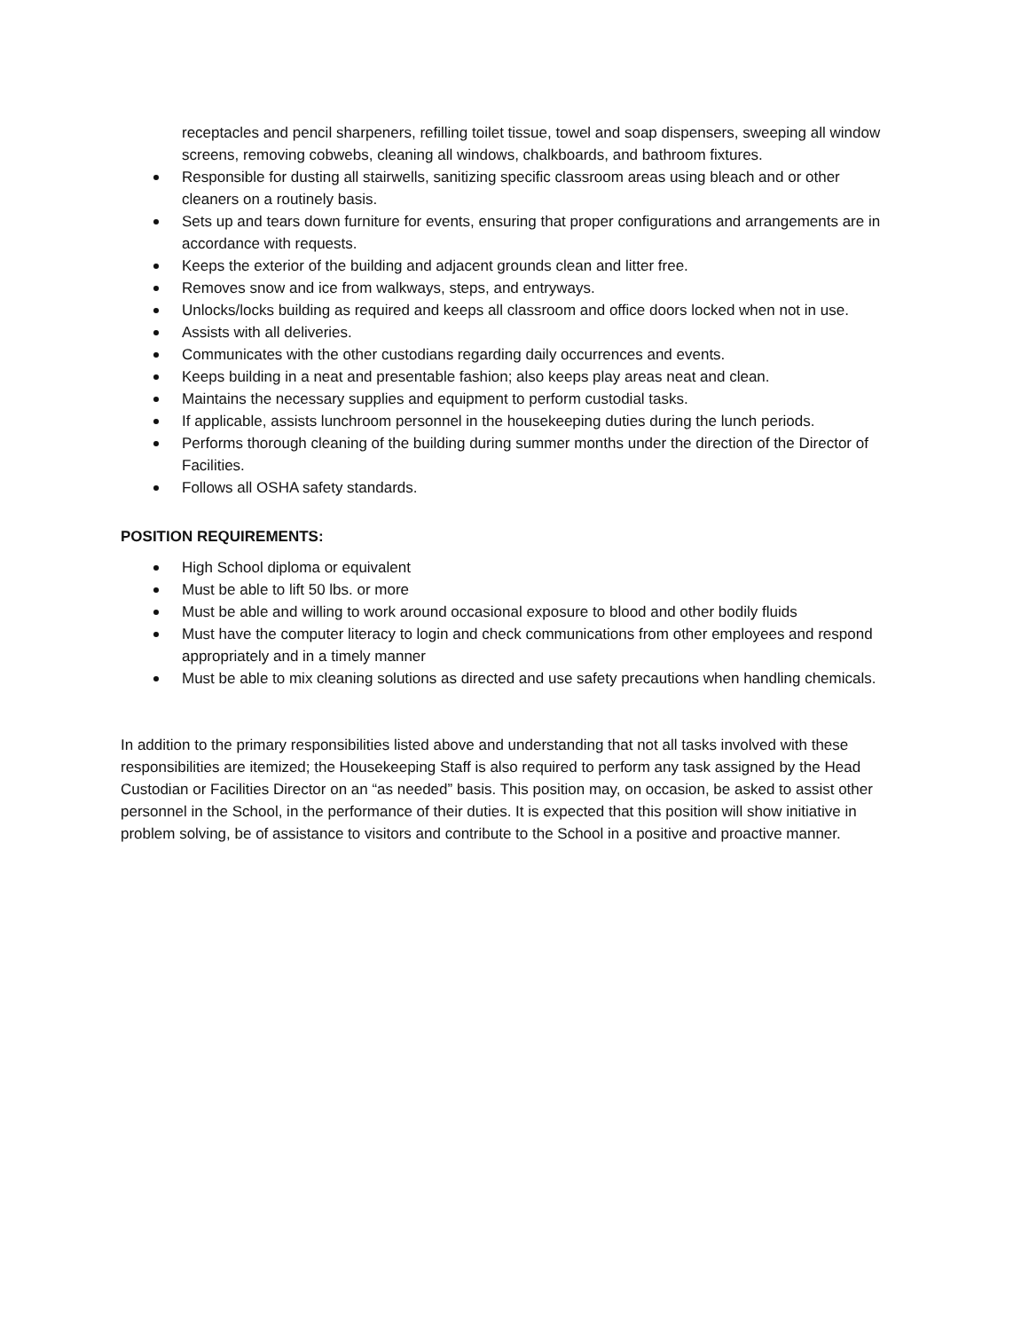receptacles and pencil sharpeners, refilling toilet tissue, towel and soap dispensers, sweeping all window screens, removing cobwebs, cleaning all windows, chalkboards, and bathroom fixtures.
Responsible for dusting all stairwells, sanitizing specific classroom areas using bleach and or other cleaners on a routinely basis.
Sets up and tears down furniture for events, ensuring that proper configurations and arrangements are in accordance with requests.
Keeps the exterior of the building and adjacent grounds clean and litter free.
Removes snow and ice from walkways, steps, and entryways.
Unlocks/locks building as required and keeps all classroom and office doors locked when not in use.
Assists with all deliveries.
Communicates with the other custodians regarding daily occurrences and events.
Keeps building in a neat and presentable fashion; also keeps play areas neat and clean.
Maintains the necessary supplies and equipment to perform custodial tasks.
If applicable, assists lunchroom personnel in the housekeeping duties during the lunch periods.
Performs thorough cleaning of the building during summer months under the direction of the Director of Facilities.
Follows all OSHA safety standards.
POSITION REQUIREMENTS:
High School diploma or equivalent
Must be able to lift 50 lbs. or more
Must be able and willing to work around occasional exposure to blood and other bodily fluids
Must have the computer literacy to login and check communications from other employees and respond appropriately and in a timely manner
Must be able to mix cleaning solutions as directed and use safety precautions when handling chemicals.
In addition to the primary responsibilities listed above and understanding that not all tasks involved with these responsibilities are itemized; the Housekeeping Staff is also required to perform any task assigned by the Head Custodian or Facilities Director on an “as needed” basis. This position may, on occasion, be asked to assist other personnel in the School, in the performance of their duties. It is expected that this position will show initiative in problem solving, be of assistance to visitors and contribute to the School in a positive and proactive manner.